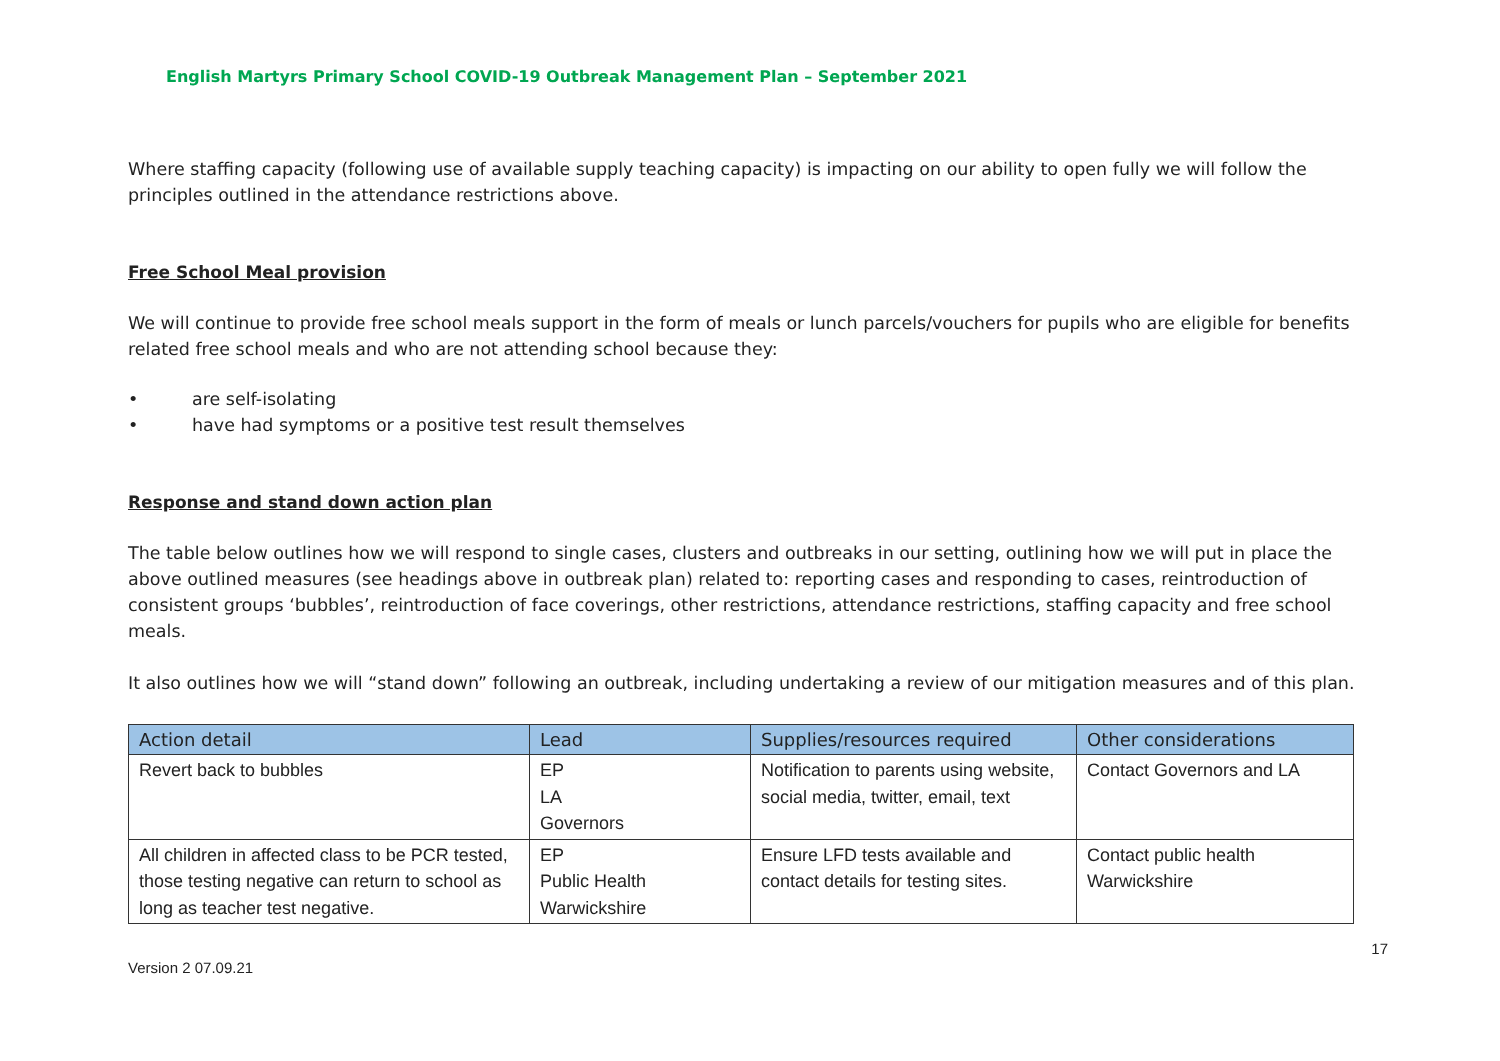English Martyrs Primary School COVID-19 Outbreak Management Plan – September 2021
Where staffing capacity (following use of available supply teaching capacity) is impacting on our ability to open fully we will follow the principles outlined in the attendance restrictions above.
Free School Meal provision
We will continue to provide free school meals support in the form of meals or lunch parcels/vouchers for pupils who are eligible for benefits related free school meals and who are not attending school because they:
• are self-isolating
• have had symptoms or a positive test result themselves
Response and stand down action plan
The table below outlines how we will respond to single cases, clusters and outbreaks in our setting, outlining how we will put in place the above outlined measures (see headings above in outbreak plan) related to: reporting cases and responding to cases, reintroduction of consistent groups ‘bubbles’, reintroduction of face coverings, other restrictions, attendance restrictions, staffing capacity and free school meals.
It also outlines how we will “stand down” following an outbreak, including undertaking a review of our mitigation measures and of this plan.
| Action detail | Lead | Supplies/resources required | Other considerations |
| --- | --- | --- | --- |
| Revert back to bubbles | EP LA Governors | Notification to parents using website, social media, twitter, email, text | Contact Governors and LA |
| All children in affected class to be PCR tested, those testing negative can return to school as long as teacher test negative. | EP Public Health Warwickshire | Ensure LFD tests available and contact details for testing sites. | Contact public health Warwickshire |
17
Version 2 07.09.21